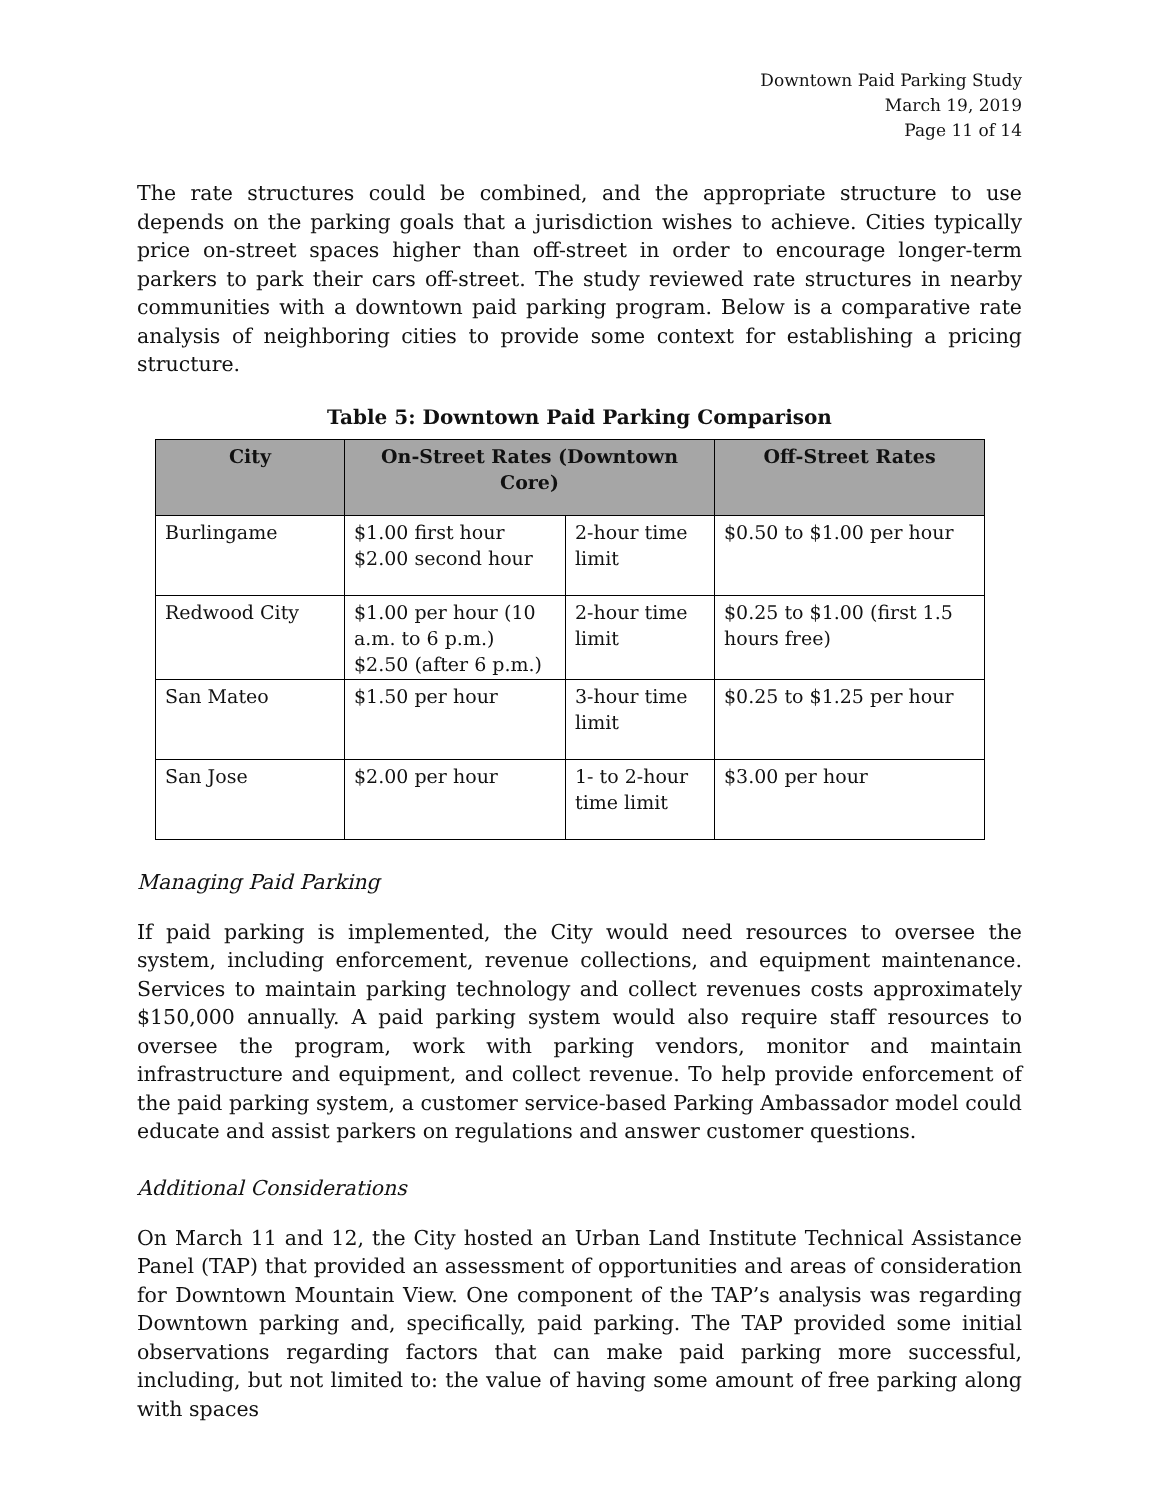Downtown Paid Parking Study
March 19, 2019
Page 11 of 14
The rate structures could be combined, and the appropriate structure to use depends on the parking goals that a jurisdiction wishes to achieve. Cities typically price on-street spaces higher than off-street in order to encourage longer-term parkers to park their cars off-street. The study reviewed rate structures in nearby communities with a downtown paid parking program. Below is a comparative rate analysis of neighboring cities to provide some context for establishing a pricing structure.
Table 5: Downtown Paid Parking Comparison
| City | On-Street Rates (Downtown Core) | | Off-Street Rates |
| --- | --- | --- | --- |
| Burlingame | $1.00 first hour $2.00 second hour | 2-hour time limit | $0.50 to $1.00 per hour |
| Redwood City | $1.00 per hour (10 a.m. to 6 p.m.) $2.50 (after 6 p.m.) | 2-hour time limit | $0.25 to $1.00 (first 1.5 hours free) |
| San Mateo | $1.50 per hour | 3-hour time limit | $0.25 to $1.25 per hour |
| San Jose | $2.00 per hour | 1- to 2-hour time limit | $3.00 per hour |
Managing Paid Parking
If paid parking is implemented, the City would need resources to oversee the system, including enforcement, revenue collections, and equipment maintenance. Services to maintain parking technology and collect revenues costs approximately $150,000 annually. A paid parking system would also require staff resources to oversee the program, work with parking vendors, monitor and maintain infrastructure and equipment, and collect revenue. To help provide enforcement of the paid parking system, a customer service-based Parking Ambassador model could educate and assist parkers on regulations and answer customer questions.
Additional Considerations
On March 11 and 12, the City hosted an Urban Land Institute Technical Assistance Panel (TAP) that provided an assessment of opportunities and areas of consideration for Downtown Mountain View. One component of the TAP’s analysis was regarding Downtown parking and, specifically, paid parking. The TAP provided some initial observations regarding factors that can make paid parking more successful, including, but not limited to: the value of having some amount of free parking along with spaces